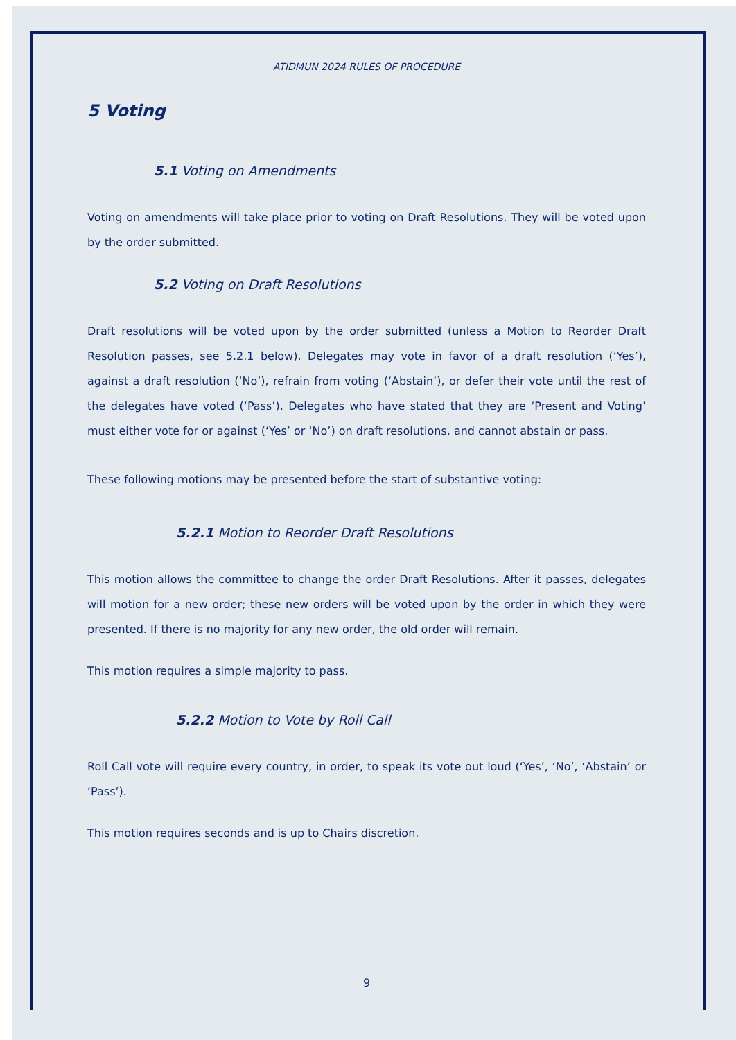ATIDMUN 2024 RULES OF PROCEDURE
5 Voting
5.1 Voting on Amendments
Voting on amendments will take place prior to voting on Draft Resolutions. They will be voted upon by the order submitted.
5.2 Voting on Draft Resolutions
Draft resolutions will be voted upon by the order submitted (unless a Motion to Reorder Draft Resolution passes, see 5.2.1 below). Delegates may vote in favor of a draft resolution (‘Yes’), against a draft resolution (‘No’), refrain from voting (‘Abstain’), or defer their vote until the rest of the delegates have voted (‘Pass’). Delegates who have stated that they are ‘Present and Voting’ must either vote for or against (‘Yes’ or ‘No’) on draft resolutions, and cannot abstain or pass.
These following motions may be presented before the start of substantive voting:
5.2.1 Motion to Reorder Draft Resolutions
This motion allows the committee to change the order Draft Resolutions. After it passes, delegates will motion for a new order; these new orders will be voted upon by the order in which they were presented. If there is no majority for any new order, the old order will remain.
This motion requires a simple majority to pass.
5.2.2 Motion to Vote by Roll Call
Roll Call vote will require every country, in order, to speak its vote out loud (‘Yes’, ‘No’, ‘Abstain’ or ‘Pass’).
This motion requires seconds and is up to Chairs discretion.
9